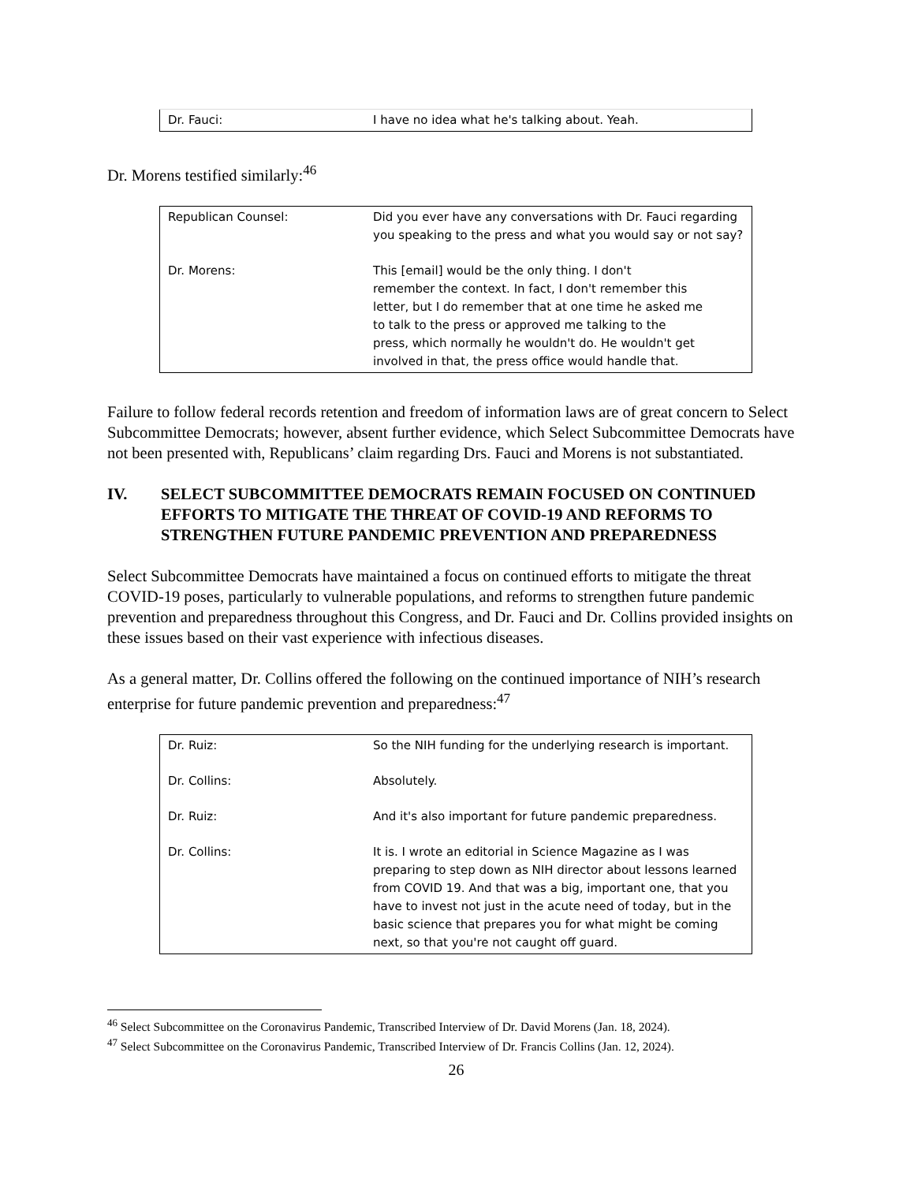| Dr. Fauci: | I have no idea what he's talking about. Yeah. |
Dr. Morens testified similarly:<sup>46</sup>
| Republican Counsel: | Did you ever have any conversations with Dr. Fauci regarding you speaking to the press and what you would say or not say? |
| Dr. Morens: | This [email] would be the only thing. I don't remember the context. In fact, I don't remember this letter, but I do remember that at one time he asked me to talk to the press or approved me talking to the press, which normally he wouldn't do. He wouldn't get involved in that, the press office would handle that. |
Failure to follow federal records retention and freedom of information laws are of great concern to Select Subcommittee Democrats; however, absent further evidence, which Select Subcommittee Democrats have not been presented with, Republicans’ claim regarding Drs. Fauci and Morens is not substantiated.
IV. SELECT SUBCOMMITTEE DEMOCRATS REMAIN FOCUSED ON CONTINUED EFFORTS TO MITIGATE THE THREAT OF COVID-19 AND REFORMS TO STRENGTHEN FUTURE PANDEMIC PREVENTION AND PREPAREDNESS
Select Subcommittee Democrats have maintained a focus on continued efforts to mitigate the threat COVID-19 poses, particularly to vulnerable populations, and reforms to strengthen future pandemic prevention and preparedness throughout this Congress, and Dr. Fauci and Dr. Collins provided insights on these issues based on their vast experience with infectious diseases.
As a general matter, Dr. Collins offered the following on the continued importance of NIH’s research enterprise for future pandemic prevention and preparedness:<sup>47</sup>
| Dr. Ruiz: | So the NIH funding for the underlying research is important. |
| Dr. Collins: | Absolutely. |
| Dr. Ruiz: | And it's also important for future pandemic preparedness. |
| Dr. Collins: | It is. I wrote an editorial in Science Magazine as I was preparing to step down as NIH director about lessons learned from COVID 19. And that was a big, important one, that you have to invest not just in the acute need of today, but in the basic science that prepares you for what might be coming next, so that you're not caught off guard. |
<sup>46</sup> Select Subcommittee on the Coronavirus Pandemic, Transcribed Interview of Dr. David Morens (Jan. 18, 2024).
<sup>47</sup> Select Subcommittee on the Coronavirus Pandemic, Transcribed Interview of Dr. Francis Collins (Jan. 12, 2024).
26